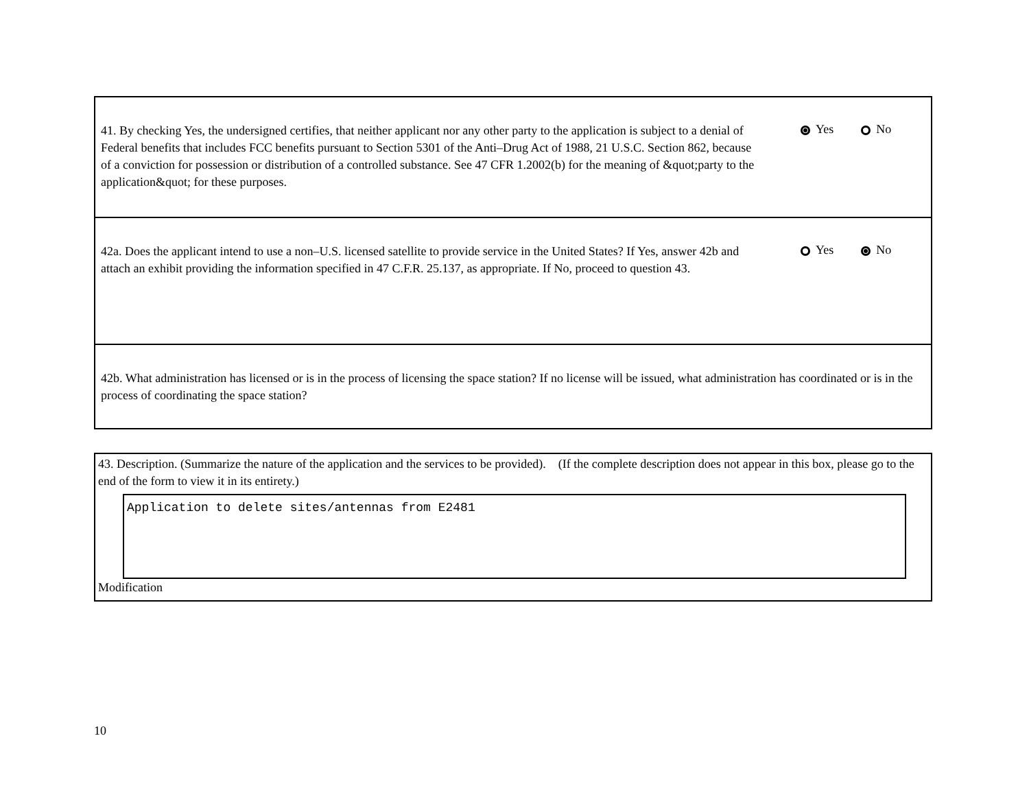41. By checking Yes, the undersigned certifies, that neither applicant nor any other party to the application is subject to a denial of Federal benefits that includes FCC benefits pursuant to Section 5301 of the Anti–Drug Act of 1988, 21 U.S.C. Section 862, because of a conviction for possession or distribution of a controlled substance. See 47 CFR 1.2002(b) for the meaning of &quot;party to the application&quot; for these purposes.
Yes No
42a. Does the applicant intend to use a non–U.S. licensed satellite to provide service in the United States? If Yes, answer 42b and attach an exhibit providing the information specified in 47 C.F.R. 25.137, as appropriate. If No, proceed to question 43.
Yes No
42b. What administration has licensed or is in the process of licensing the space station? If no license will be issued, what administration has coordinated or is in the process of coordinating the space station?
43. Description. (Summarize the nature of the application and the services to be provided). (If the complete description does not appear in this box, please go to the end of the form to view it in its entirety.)
Application to delete sites/antennas from E2481
Modification
10